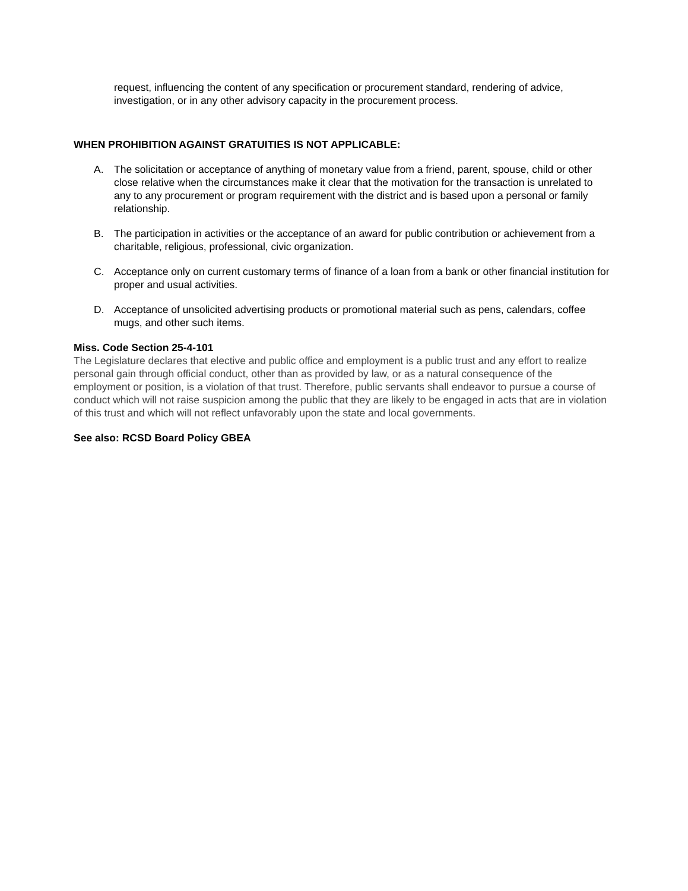request, influencing the content of any specification or procurement standard, rendering of advice, investigation, or in any other advisory capacity in the procurement process.
WHEN PROHIBITION AGAINST GRATUITIES IS NOT APPLICABLE:
A. The solicitation or acceptance of anything of monetary value from a friend, parent, spouse, child or other close relative when the circumstances make it clear that the motivation for the transaction is unrelated to any to any procurement or program requirement with the district and is based upon a personal or family relationship.
B. The participation in activities or the acceptance of an award for public contribution or achievement from a charitable, religious, professional, civic organization.
C. Acceptance only on current customary terms of finance of a loan from a bank or other financial institution for proper and usual activities.
D. Acceptance of unsolicited advertising products or promotional material such as pens, calendars, coffee mugs, and other such items.
Miss. Code Section 25-4-101
The Legislature declares that elective and public office and employment is a public trust and any effort to realize personal gain through official conduct, other than as provided by law, or as a natural consequence of the employment or position, is a violation of that trust. Therefore, public servants shall endeavor to pursue a course of conduct which will not raise suspicion among the public that they are likely to be engaged in acts that are in violation of this trust and which will not reflect unfavorably upon the state and local governments.
See also: RCSD Board Policy GBEA